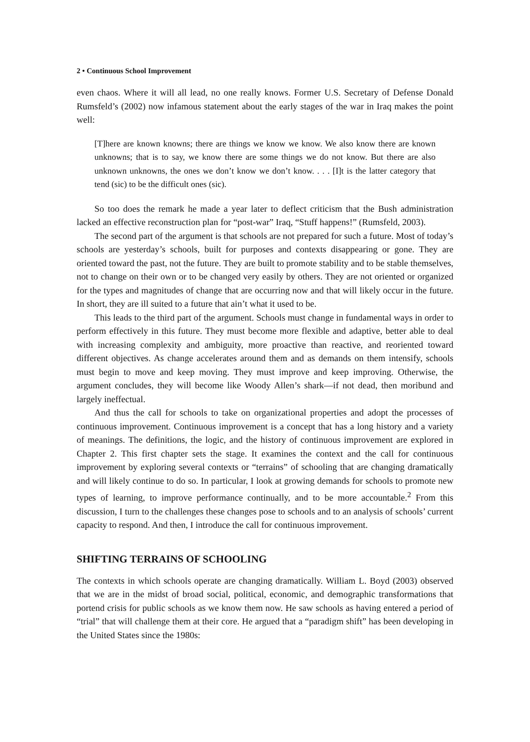2 • Continuous School Improvement
even chaos. Where it will all lead, no one really knows. Former U.S. Secretary of Defense Donald Rumsfeld’s (2002) now infamous statement about the early stages of the war in Iraq makes the point well:
[T]here are known knowns; there are things we know we know. We also know there are known unknowns; that is to say, we know there are some things we do not know. But there are also unknown unknowns, the ones we don’t know we don’t know. . . . [I]t is the latter category that tend (sic) to be the difficult ones (sic).
So too does the remark he made a year later to deflect criticism that the Bush administration lacked an effective reconstruction plan for “post-war” Iraq, “Stuff happens!” (Rumsfeld, 2003).
The second part of the argument is that schools are not prepared for such a future. Most of today’s schools are yesterday’s schools, built for purposes and contexts disappearing or gone. They are oriented toward the past, not the future. They are built to promote stability and to be stable themselves, not to change on their own or to be changed very easily by others. They are not oriented or organized for the types and magnitudes of change that are occurring now and that will likely occur in the future. In short, they are ill suited to a future that ain’t what it used to be.
This leads to the third part of the argument. Schools must change in fundamental ways in order to perform effectively in this future. They must become more flexible and adaptive, better able to deal with increasing complexity and ambiguity, more proactive than reactive, and reoriented toward different objectives. As change accelerates around them and as demands on them intensify, schools must begin to move and keep moving. They must improve and keep improving. Otherwise, the argument concludes, they will become like Woody Allen’s shark—if not dead, then moribund and largely ineffectual.
And thus the call for schools to take on organizational properties and adopt the processes of continuous improvement. Continuous improvement is a concept that has a long history and a variety of meanings. The definitions, the logic, and the history of continuous improvement are explored in Chapter 2. This first chapter sets the stage. It examines the context and the call for continuous improvement by exploring several contexts or “terrains” of schooling that are changing dramatically and will likely continue to do so. In particular, I look at growing demands for schools to promote new types of learning, to improve performance continually, and to be more accountable.<sup>2</sup> From this discussion, I turn to the challenges these changes pose to schools and to an analysis of schools’ current capacity to respond. And then, I introduce the call for continuous improvement.
SHIFTING TERRAINS OF SCHOOLING
The contexts in which schools operate are changing dramatically. William L. Boyd (2003) observed that we are in the midst of broad social, political, economic, and demographic transformations that portend crisis for public schools as we know them now. He saw schools as having entered a period of “trial” that will challenge them at their core. He argued that a “paradigm shift” has been developing in the United States since the 1980s: